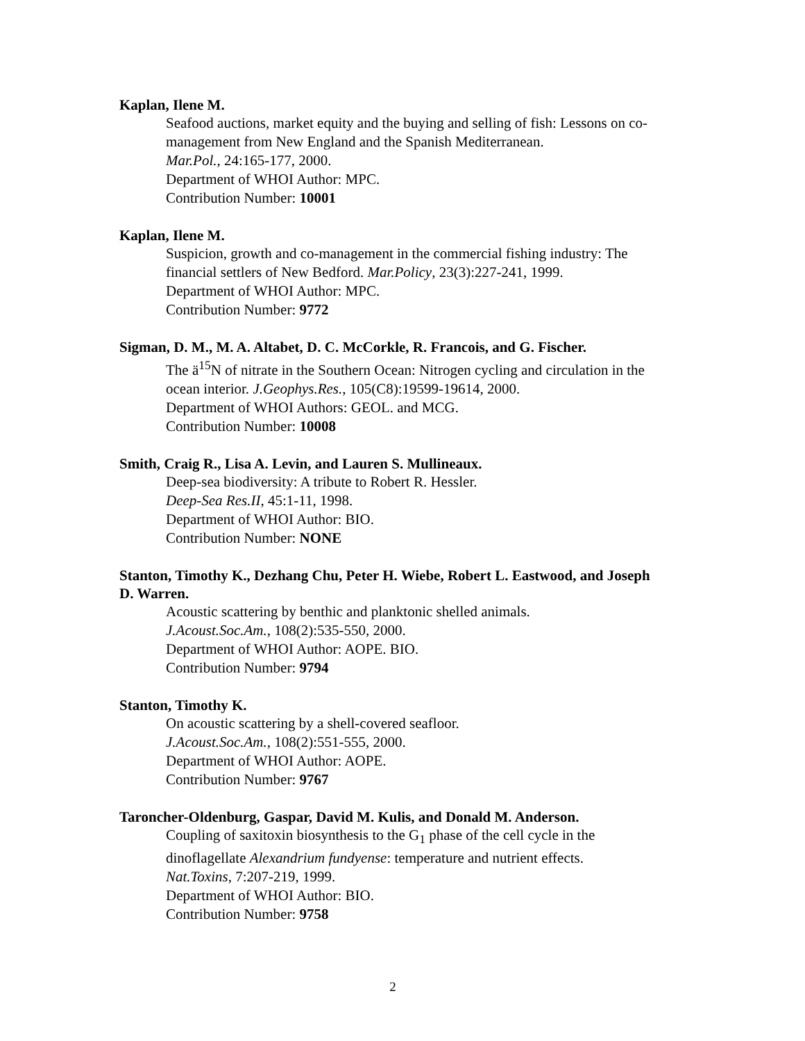Kaplan, Ilene M.
Seafood auctions, market equity and the buying and selling of fish: Lessons on co-management from New England and the Spanish Mediterranean.
Mar.Pol., 24:165-177, 2000.
Department of WHOI Author: MPC.
Contribution Number: 10001
Kaplan, Ilene M.
Suspicion, growth and co-management in the commercial fishing industry: The financial settlers of New Bedford. Mar.Policy, 23(3):227-241, 1999.
Department of WHOI Author: MPC.
Contribution Number: 9772
Sigman, D. M., M. A. Altabet, D. C. McCorkle, R. Francois, and G. Fischer.
The ä<sup>15</sup>N of nitrate in the Southern Ocean: Nitrogen cycling and circulation in the ocean interior. J.Geophys.Res., 105(C8):19599-19614, 2000.
Department of WHOI Authors: GEOL. and MCG.
Contribution Number: 10008
Smith, Craig R., Lisa A. Levin, and Lauren S. Mullineaux.
Deep-sea biodiversity: A tribute to Robert R. Hessler.
Deep-Sea Res.II, 45:1-11, 1998.
Department of WHOI Author: BIO.
Contribution Number: NONE
Stanton, Timothy K., Dezhang Chu, Peter H. Wiebe, Robert L. Eastwood, and Joseph D. Warren.
Acoustic scattering by benthic and planktonic shelled animals.
J.Acoust.Soc.Am., 108(2):535-550, 2000.
Department of WHOI Author: AOPE. BIO.
Contribution Number: 9794
Stanton, Timothy K.
On acoustic scattering by a shell-covered seafloor.
J.Acoust.Soc.Am., 108(2):551-555, 2000.
Department of WHOI Author: AOPE.
Contribution Number: 9767
Taroncher-Oldenburg, Gaspar, David M. Kulis, and Donald M. Anderson.
Coupling of saxitoxin biosynthesis to the G<sub>1</sub> phase of the cell cycle in the dinoflagellate Alexandrium fundyense: temperature and nutrient effects.
Nat.Toxins, 7:207-219, 1999.
Department of WHOI Author: BIO.
Contribution Number: 9758
2